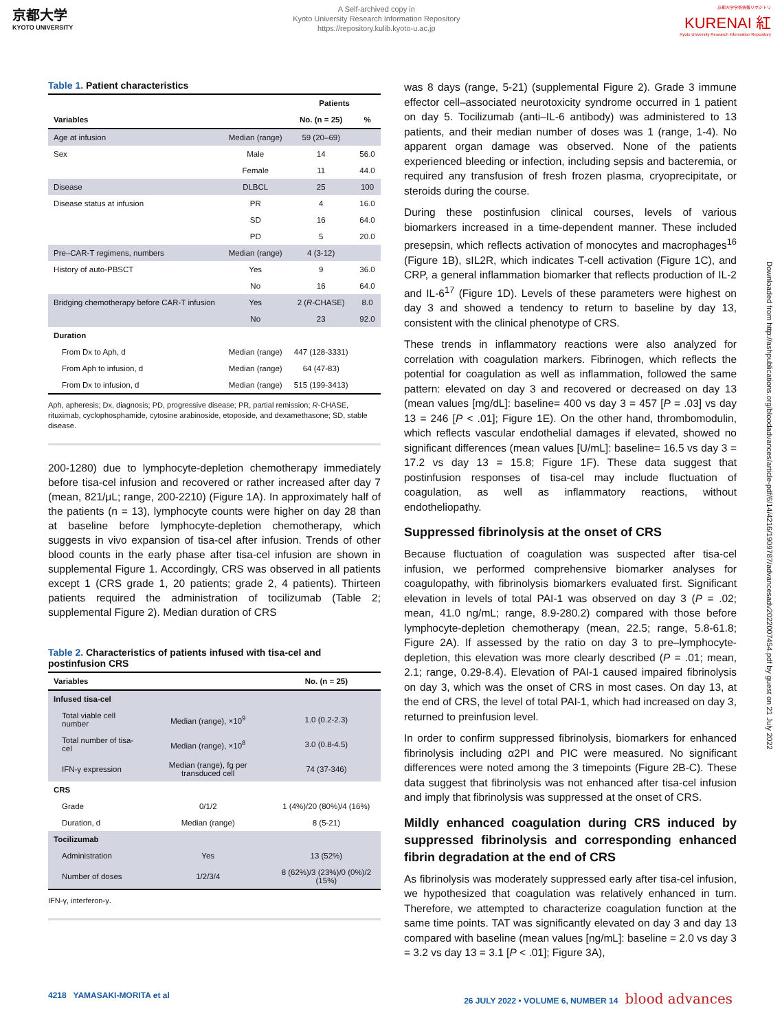京都大学
KYOTO UNIVERSITY
A Self-archived copy in
Kyoto University Research Information Repository
https://repository.kulib.kyoto-u.ac.jp
京都大学学術情報リポジトリ
KURENAI 紅
Kyoto University Research Information Repository
Table 1. Patient characteristics
| | | Patients | |
| --- | --- | --- | --- |
| Variables | | No. (n = 25) | % |
| Age at infusion | Median (range) | 59 (20–69) | |
| Sex | Male | 14 | 56.0 |
| | Female | 11 | 44.0 |
| Disease | DLBCL | 25 | 100 |
| Disease status at infusion | PR | 4 | 16.0 |
| | SD | 16 | 64.0 |
| | PD | 5 | 20.0 |
| Pre–CAR-T regimens, numbers | Median (range) | 4 (3-12) | |
| History of auto-PBSCT | Yes | 9 | 36.0 |
| | No | 16 | 64.0 |
| Bridging chemotherapy before CAR-T infusion | Yes | 2 ( R -CHASE) | 8.0 |
| | No | 23 | 92.0 |
| Duration | | | |
| From Dx to Aph, d | Median (range) | 447 (128-3331) | |
| From Aph to infusion, d | Median (range) | 64 (47-83) | |
| From Dx to infusion, d | Median (range) | 515 (199-3413) | |
Aph, apheresis; Dx, diagnosis; PD, progressive disease; PR, partial remission; R-CHASE, rituximab, cyclophosphamide, cytosine arabinoside, etoposide, and dexamethasone; SD, stable disease.
200-1280) due to lymphocyte-depletion chemotherapy immediately before tisa-cel infusion and recovered or rather increased after day 7 (mean, 821/μL; range, 200-2210) (Figure 1A). In approximately half of the patients (n = 13), lymphocyte counts were higher on day 28 than at baseline before lymphocyte-depletion chemotherapy, which suggests in vivo expansion of tisa-cel after infusion. Trends of other blood counts in the early phase after tisa-cel infusion are shown in supplemental Figure 1. Accordingly, CRS was observed in all patients except 1 (CRS grade 1, 20 patients; grade 2, 4 patients). Thirteen patients required the administration of tocilizumab (Table 2; supplemental Figure 2). Median duration of CRS
Table 2. Characteristics of patients infused with tisa-cel and postinfusion CRS
| Variables | | No. (n = 25) |
| --- | --- | --- |
| Infused tisa-cel | | |
| Total viable cell number | Median (range), ×10<sup>9</sup> | 1.0 (0.2-2.3) |
| Total number of tisa-cel | Median (range), ×10<sup>8</sup> | 3.0 (0.8-4.5) |
| IFN-γ expression | Median (range), fg per transduced cell | 74 (37-346) |
| CRS | | |
| Grade | 0/1/2 | 1 (4%)/20 (80%)/4 (16%) |
| Duration, d | Median (range) | 8 (5-21) |
| Tocilizumab | | |
| Administration | Yes | 13 (52%) |
| Number of doses | 1/2/3/4 | 8 (62%)/3 (23%)/0 (0%)/2 (15%) |
IFN-γ, interferon-γ.
was 8 days (range, 5-21) (supplemental Figure 2). Grade 3 immune effector cell–associated neurotoxicity syndrome occurred in 1 patient on day 5. Tocilizumab (anti–IL-6 antibody) was administered to 13 patients, and their median number of doses was 1 (range, 1-4). No apparent organ damage was observed. None of the patients experienced bleeding or infection, including sepsis and bacteremia, or required any transfusion of fresh frozen plasma, cryoprecipitate, or steroids during the course.
During these postinfusion clinical courses, levels of various biomarkers increased in a time-dependent manner. These included presepsin, which reflects activation of monocytes and macrophages<sup>16</sup> (Figure 1B), sIL2R, which indicates T-cell activation (Figure 1C), and CRP, a general inflammation biomarker that reflects production of IL-2 and IL-6<sup>17</sup> (Figure 1D). Levels of these parameters were highest on day 3 and showed a tendency to return to baseline by day 13, consistent with the clinical phenotype of CRS.
These trends in inflammatory reactions were also analyzed for correlation with coagulation markers. Fibrinogen, which reflects the potential for coagulation as well as inflammation, followed the same pattern: elevated on day 3 and recovered or decreased on day 13 (mean values [mg/dL]: baseline= 400 vs day 3 = 457 [P = .03] vs day 13 = 246 [P < .01]; Figure 1E). On the other hand, thrombomodulin, which reflects vascular endothelial damages if elevated, showed no significant differences (mean values [U/mL]: baseline= 16.5 vs day 3 = 17.2 vs day 13 = 15.8; Figure 1F). These data suggest that postinfusion responses of tisa-cel may include fluctuation of coagulation, as well as inflammatory reactions, without endotheliopathy.
Suppressed fibrinolysis at the onset of CRS
Because fluctuation of coagulation was suspected after tisa-cel infusion, we performed comprehensive biomarker analyses for coagulopathy, with fibrinolysis biomarkers evaluated first. Significant elevation in levels of total PAI-1 was observed on day 3 (P = .02; mean, 41.0 ng/mL; range, 8.9-280.2) compared with those before lymphocyte-depletion chemotherapy (mean, 22.5; range, 5.8-61.8; Figure 2A). If assessed by the ratio on day 3 to pre–lymphocyte-depletion, this elevation was more clearly described (P = .01; mean, 2.1; range, 0.29-8.4). Elevation of PAI-1 caused impaired fibrinolysis on day 3, which was the onset of CRS in most cases. On day 13, at the end of CRS, the level of total PAI-1, which had increased on day 3, returned to preinfusion level.
In order to confirm suppressed fibrinolysis, biomarkers for enhanced fibrinolysis including α2PI and PIC were measured. No significant differences were noted among the 3 timepoints (Figure 2B-C). These data suggest that fibrinolysis was not enhanced after tisa-cel infusion and imply that fibrinolysis was suppressed at the onset of CRS.
Mildly enhanced coagulation during CRS induced by suppressed fibrinolysis and corresponding enhanced fibrin degradation at the end of CRS
As fibrinolysis was moderately suppressed early after tisa-cel infusion, we hypothesized that coagulation was relatively enhanced in turn. Therefore, we attempted to characterize coagulation function at the same time points. TAT was significantly elevated on day 3 and day 13 compared with baseline (mean values [ng/mL]: baseline = 2.0 vs day 3 = 3.2 vs day 13 = 3.1 [P < .01]; Figure 3A),
Downloaded from http://ashpublications.org/bloodadvances/article-pdf/6/14/4216/1909787/advancesadv2022007454.pdf by guest on 21 July 2022
4218 YAMASAKI-MORITA et al 26 JULY 2022 • VOLUME 6, NUMBER 14 blood advances